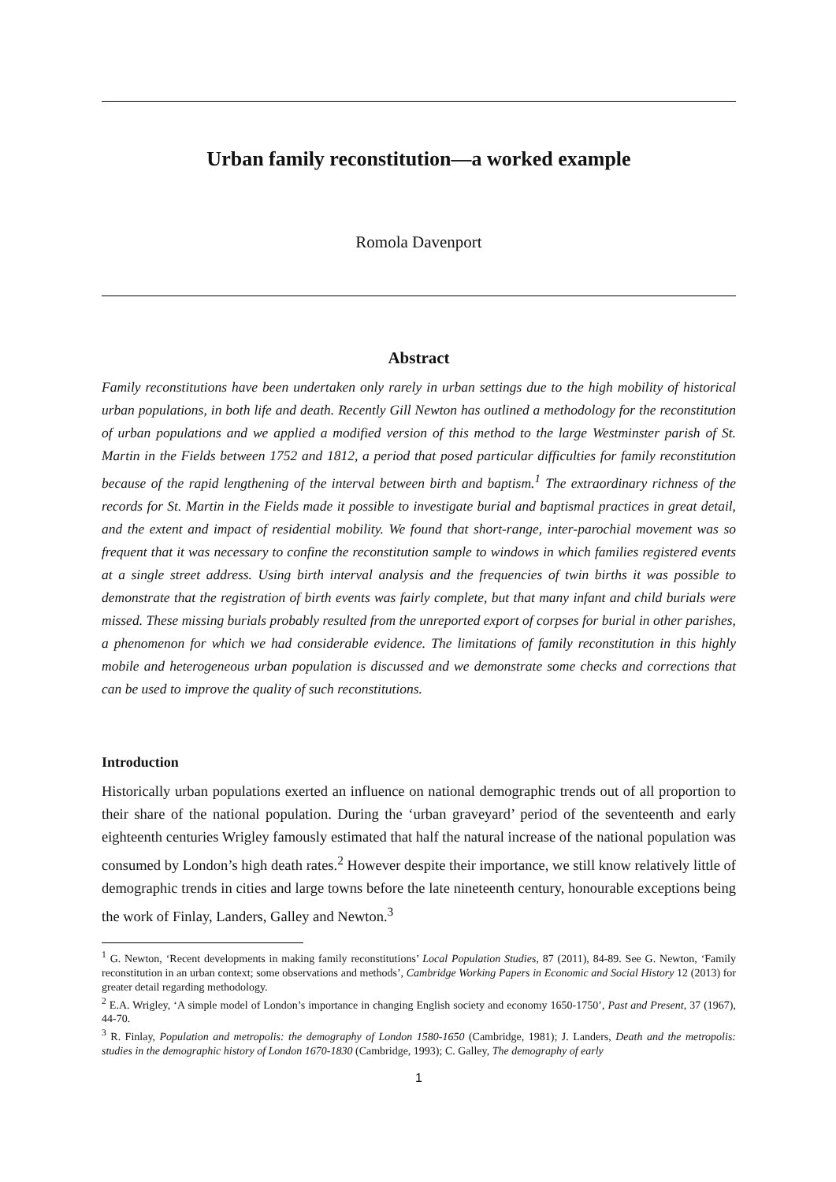Urban family reconstitution—a worked example
Romola Davenport
Abstract
Family reconstitutions have been undertaken only rarely in urban settings due to the high mobility of historical urban populations, in both life and death. Recently Gill Newton has outlined a methodology for the reconstitution of urban populations and we applied a modified version of this method to the large Westminster parish of St. Martin in the Fields between 1752 and 1812, a period that posed particular difficulties for family reconstitution because of the rapid lengthening of the interval between birth and baptism.<sup>1</sup> The extraordinary richness of the records for St. Martin in the Fields made it possible to investigate burial and baptismal practices in great detail, and the extent and impact of residential mobility. We found that short-range, inter-parochial movement was so frequent that it was necessary to confine the reconstitution sample to windows in which families registered events at a single street address. Using birth interval analysis and the frequencies of twin births it was possible to demonstrate that the registration of birth events was fairly complete, but that many infant and child burials were missed. These missing burials probably resulted from the unreported export of corpses for burial in other parishes, a phenomenon for which we had considerable evidence. The limitations of family reconstitution in this highly mobile and heterogeneous urban population is discussed and we demonstrate some checks and corrections that can be used to improve the quality of such reconstitutions.
Introduction
Historically urban populations exerted an influence on national demographic trends out of all proportion to their share of the national population. During the ‘urban graveyard’ period of the seventeenth and early eighteenth centuries Wrigley famously estimated that half the natural increase of the national population was consumed by London’s high death rates.<sup>2</sup> However despite their importance, we still know relatively little of demographic trends in cities and large towns before the late nineteenth century, honourable exceptions being the work of Finlay, Landers, Galley and Newton.<sup>3</sup>
<sup>1</sup> G. Newton, ‘Recent developments in making family reconstitutions’ Local Population Studies, 87 (2011), 84-89. See G. Newton, ‘Family reconstitution in an urban context; some observations and methods’, Cambridge Working Papers in Economic and Social History 12 (2013) for greater detail regarding methodology.
<sup>2</sup> E.A. Wrigley, ‘A simple model of London’s importance in changing English society and economy 1650-1750’, Past and Present, 37 (1967), 44-70.
<sup>3</sup> R. Finlay, Population and metropolis: the demography of London 1580-1650 (Cambridge, 1981); J. Landers, Death and the metropolis: studies in the demographic history of London 1670-1830 (Cambridge, 1993); C. Galley, The demography of early
1